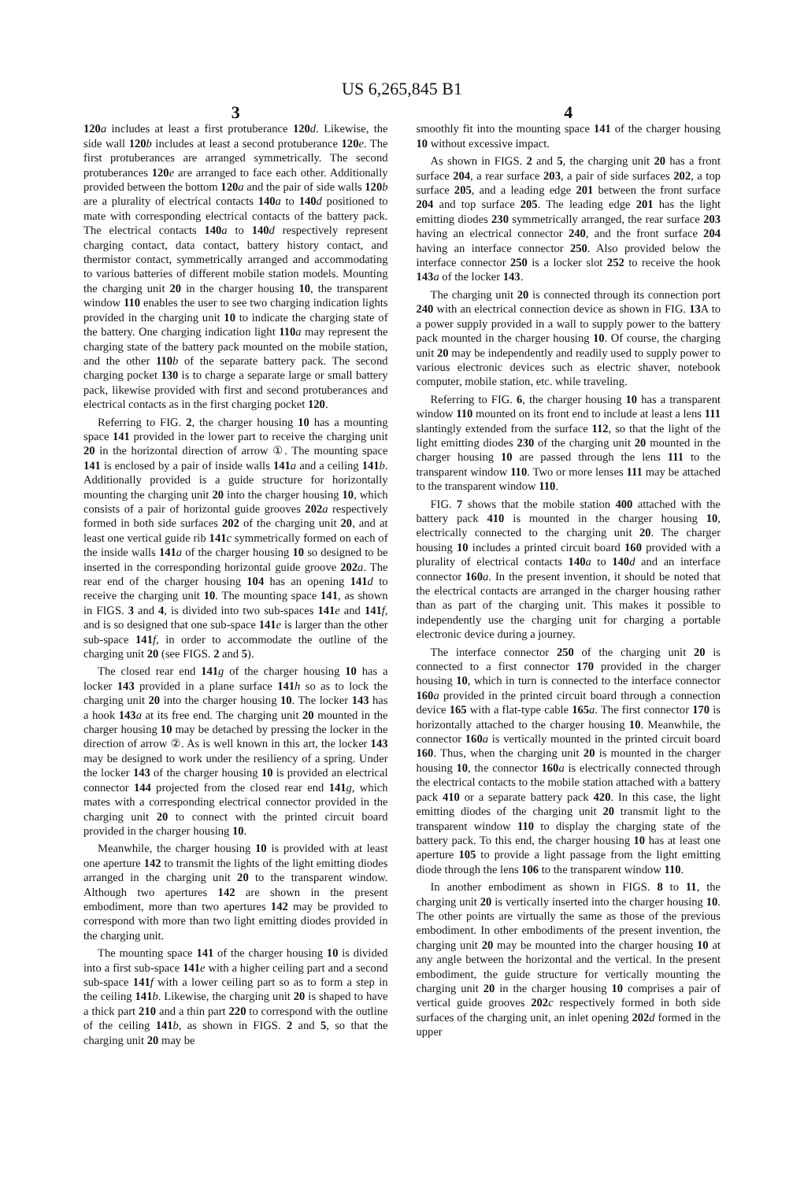US 6,265,845 B1
3
120 a includes at least a first protuberance 120 d. Likewise, the side wall 120 b includes at least a second protuberance 120 e. The first protuberances are arranged symmetrically. The second protuberances 120 e are arranged to face each other. Additionally provided between the bottom 120 a and the pair of side walls 120 b are a plurality of electrical contacts 140 a to 140 d positioned to mate with corresponding electrical contacts of the battery pack. The electrical contacts 140 a to 140 d respectively represent charging contact, data contact, battery history contact, and thermistor contact, symmetrically arranged and accommodating to various batteries of different mobile station models. Mounting the charging unit 20 in the charger housing 10, the transparent window 110 enables the user to see two charging indication lights provided in the charging unit 10 to indicate the charging state of the battery. One charging indication light 110 a may represent the charging state of the battery pack mounted on the mobile station, and the other 110 b of the separate battery pack. The second charging pocket 130 is to charge a separate large or small battery pack, likewise provided with first and second protuberances and electrical contacts as in the first charging pocket 120.
Referring to FIG. 2, the charger housing 10 has a mounting space 141 provided in the lower part to receive the charging unit 20 in the horizontal direction of arrow ①. The mounting space 141 is enclosed by a pair of inside walls 141 a and a ceiling 141 b. Additionally provided is a guide structure for horizontally mounting the charging unit 20 into the charger housing 10, which consists of a pair of horizontal guide grooves 202 a respectively formed in both side surfaces 202 of the charging unit 20, and at least one vertical guide rib 141 c symmetrically formed on each of the inside walls 141 a of the charger housing 10 so designed to be inserted in the corresponding horizontal guide groove 202 a. The rear end of the charger housing 104 has an opening 141 d to receive the charging unit 10. The mounting space 141, as shown in FIGS. 3 and 4, is divided into two sub-spaces 141 e and 141 f, and is so designed that one sub-space 141 e is larger than the other sub-space 141 f, in order to accommodate the outline of the charging unit 20 (see FIGS. 2 and 5).
The closed rear end 141 g of the charger housing 10 has a locker 143 provided in a plane surface 141 h so as to lock the charging unit 20 into the charger housing 10. The locker 143 has a hook 143 a at its free end. The charging unit 20 mounted in the charger housing 10 may be detached by pressing the locker in the direction of arrow ②. As is well known in this art, the locker 143 may be designed to work under the resiliency of a spring. Under the locker 143 of the charger housing 10 is provided an electrical connector 144 projected from the closed rear end 141 g, which mates with a corresponding electrical connector provided in the charging unit 20 to connect with the printed circuit board provided in the charger housing 10.
Meanwhile, the charger housing 10 is provided with at least one aperture 142 to transmit the lights of the light emitting diodes arranged in the charging unit 20 to the transparent window. Although two apertures 142 are shown in the present embodiment, more than two apertures 142 may be provided to correspond with more than two light emitting diodes provided in the charging unit.
The mounting space 141 of the charger housing 10 is divided into a first sub-space 141 e with a higher ceiling part and a second sub-space 141 f with a lower ceiling part so as to form a step in the ceiling 141 b. Likewise, the charging unit 20 is shaped to have a thick part 210 and a thin part 220 to correspond with the outline of the ceiling 141 b, as shown in FIGS. 2 and 5, so that the charging unit 20 may be
4
smoothly fit into the mounting space 141 of the charger housing 10 without excessive impact.
As shown in FIGS. 2 and 5, the charging unit 20 has a front surface 204, a rear surface 203, a pair of side surfaces 202, a top surface 205, and a leading edge 201 between the front surface 204 and top surface 205. The leading edge 201 has the light emitting diodes 230 symmetrically arranged, the rear surface 203 having an electrical connector 240, and the front surface 204 having an interface connector 250. Also provided below the interface connector 250 is a locker slot 252 to receive the hook 143 a of the locker 143.
The charging unit 20 is connected through its connection port 240 with an electrical connection device as shown in FIG. 13 A to a power supply provided in a wall to supply power to the battery pack mounted in the charger housing 10. Of course, the charging unit 20 may be independently and readily used to supply power to various electronic devices such as electric shaver, notebook computer, mobile station, etc. while traveling.
Referring to FIG. 6, the charger housing 10 has a transparent window 110 mounted on its front end to include at least a lens 111 slantingly extended from the surface 112, so that the light of the light emitting diodes 230 of the charging unit 20 mounted in the charger housing 10 are passed through the lens 111 to the transparent window 110. Two or more lenses 111 may be attached to the transparent window 110.
FIG. 7 shows that the mobile station 400 attached with the battery pack 410 is mounted in the charger housing 10, electrically connected to the charging unit 20. The charger housing 10 includes a printed circuit board 160 provided with a plurality of electrical contacts 140 a to 140 d and an interface connector 160 a. In the present invention, it should be noted that the electrical contacts are arranged in the charger housing rather than as part of the charging unit. This makes it possible to independently use the charging unit for charging a portable electronic device during a journey.
The interface connector 250 of the charging unit 20 is connected to a first connector 170 provided in the charger housing 10, which in turn is connected to the interface connector 160 a provided in the printed circuit board through a connection device 165 with a flat-type cable 165 a. The first connector 170 is horizontally attached to the charger housing 10. Meanwhile, the connector 160 a is vertically mounted in the printed circuit board 160. Thus, when the charging unit 20 is mounted in the charger housing 10, the connector 160 a is electrically connected through the electrical contacts to the mobile station attached with a battery pack 410 or a separate battery pack 420. In this case, the light emitting diodes of the charging unit 20 transmit light to the transparent window 110 to display the charging state of the battery pack. To this end, the charger housing 10 has at least one aperture 105 to provide a light passage from the light emitting diode through the lens 106 to the transparent window 110.
In another embodiment as shown in FIGS. 8 to 11, the charging unit 20 is vertically inserted into the charger housing 10. The other points are virtually the same as those of the previous embodiment. In other embodiments of the present invention, the charging unit 20 may be mounted into the charger housing 10 at any angle between the horizontal and the vertical. In the present embodiment, the guide structure for vertically mounting the charging unit 20 in the charger housing 10 comprises a pair of vertical guide grooves 202 c respectively formed in both side surfaces of the charging unit, an inlet opening 202 d formed in the upper